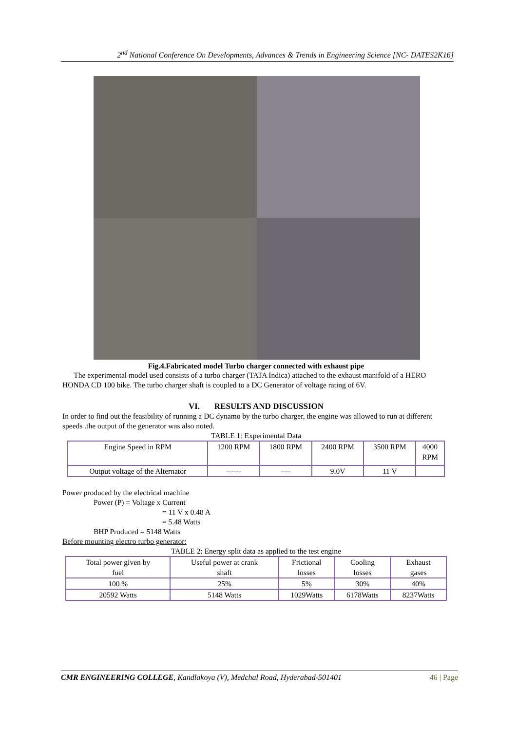2<sup>nd</sup> National Conference On Developments, Advances & Trends in Engineering Science [NC- DATES2K16]
Fig.4.Fabricated model Turbo charger connected with exhaust pipe
The experimental model used consists of a turbo charger (TATA Indica) attached to the exhaust manifold of a HERO HONDA CD 100 bike. The turbo charger shaft is coupled to a DC Generator of voltage rating of 6V.
VI. RESULTS AND DISCUSSION
In order to find out the feasibility of running a DC dynamo by the turbo charger, the engine was allowed to run at different speeds .the output of the generator was also noted.
TABLE 1: Experimental Data
| Engine Speed in RPM | 1200 RPM | 1800 RPM | 2400 RPM | 3500 RPM | 4000 RPM |
| Output voltage of the Alternator | ------ | ---- | 9.0V | 11 V | |
Power produced by the electrical machine
Power (P) = Voltage x Current
= 11 V x 0.48 A
= 5.48 Watts
BHP Produced = 5148 Watts
Before mounting electro turbo generator:
TABLE 2: Energy split data as applied to the test engine
| Total power given by fuel | Useful power at crank shaft | Frictional losses | Cooling losses | Exhaust gases |
| 100 % | 25% | 5% | 30% | 40% |
| 20592 Watts | 5148 Watts | 1029Watts | 6178Watts | 8237Watts |
CMR ENGINEERING COLLEGE, Kandlakoya (V), Medchal Road, Hyderabad-501401 46 | Page